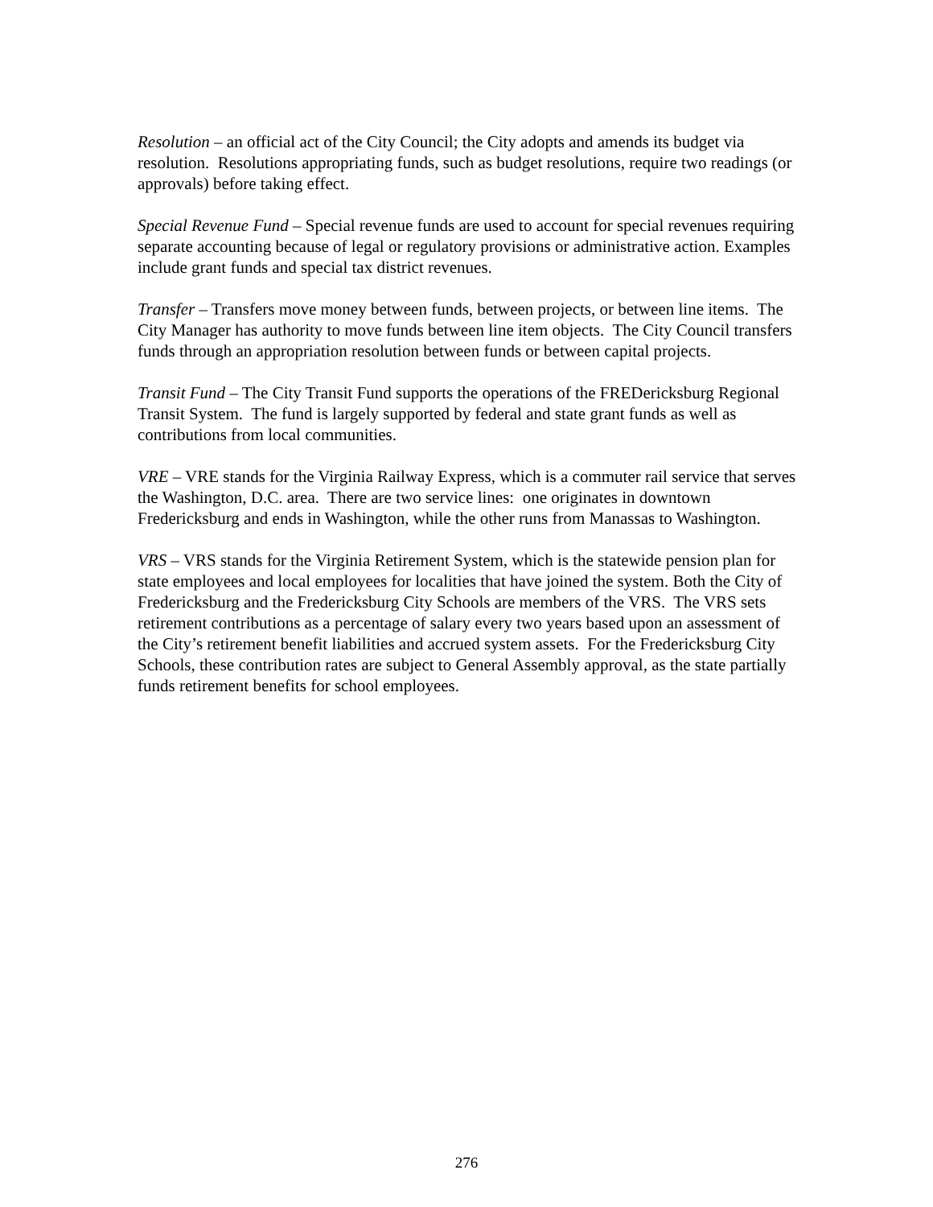Resolution – an official act of the City Council; the City adopts and amends its budget via resolution. Resolutions appropriating funds, such as budget resolutions, require two readings (or approvals) before taking effect.
Special Revenue Fund – Special revenue funds are used to account for special revenues requiring separate accounting because of legal or regulatory provisions or administrative action. Examples include grant funds and special tax district revenues.
Transfer – Transfers move money between funds, between projects, or between line items. The City Manager has authority to move funds between line item objects. The City Council transfers funds through an appropriation resolution between funds or between capital projects.
Transit Fund – The City Transit Fund supports the operations of the FREDericksburg Regional Transit System. The fund is largely supported by federal and state grant funds as well as contributions from local communities.
VRE – VRE stands for the Virginia Railway Express, which is a commuter rail service that serves the Washington, D.C. area. There are two service lines: one originates in downtown Fredericksburg and ends in Washington, while the other runs from Manassas to Washington.
VRS – VRS stands for the Virginia Retirement System, which is the statewide pension plan for state employees and local employees for localities that have joined the system. Both the City of Fredericksburg and the Fredericksburg City Schools are members of the VRS. The VRS sets retirement contributions as a percentage of salary every two years based upon an assessment of the City’s retirement benefit liabilities and accrued system assets. For the Fredericksburg City Schools, these contribution rates are subject to General Assembly approval, as the state partially funds retirement benefits for school employees.
276